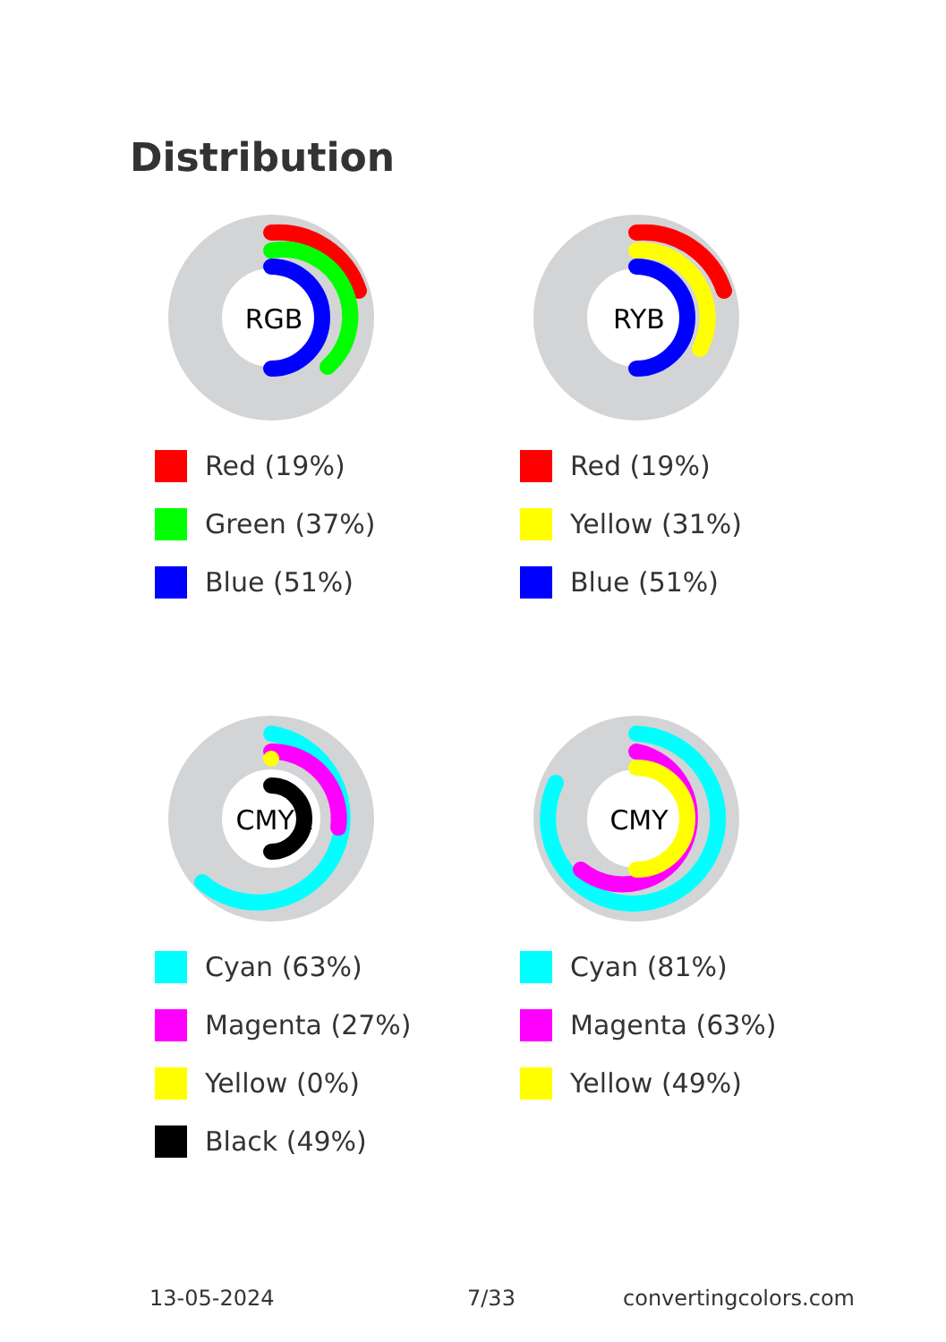Distribution
RGB
Red (19%)
Green (37%)
Blue (51%)
RYB
Red (19%)
Yellow (31%)
Blue (51%)
CMYK
Cyan (63%)
Magenta (27%)
Yellow (0%)
Black (49%)
CMY
Cyan (81%)
Magenta (63%)
Yellow (49%)
13-05-2024 7/33 convertingcolors.com